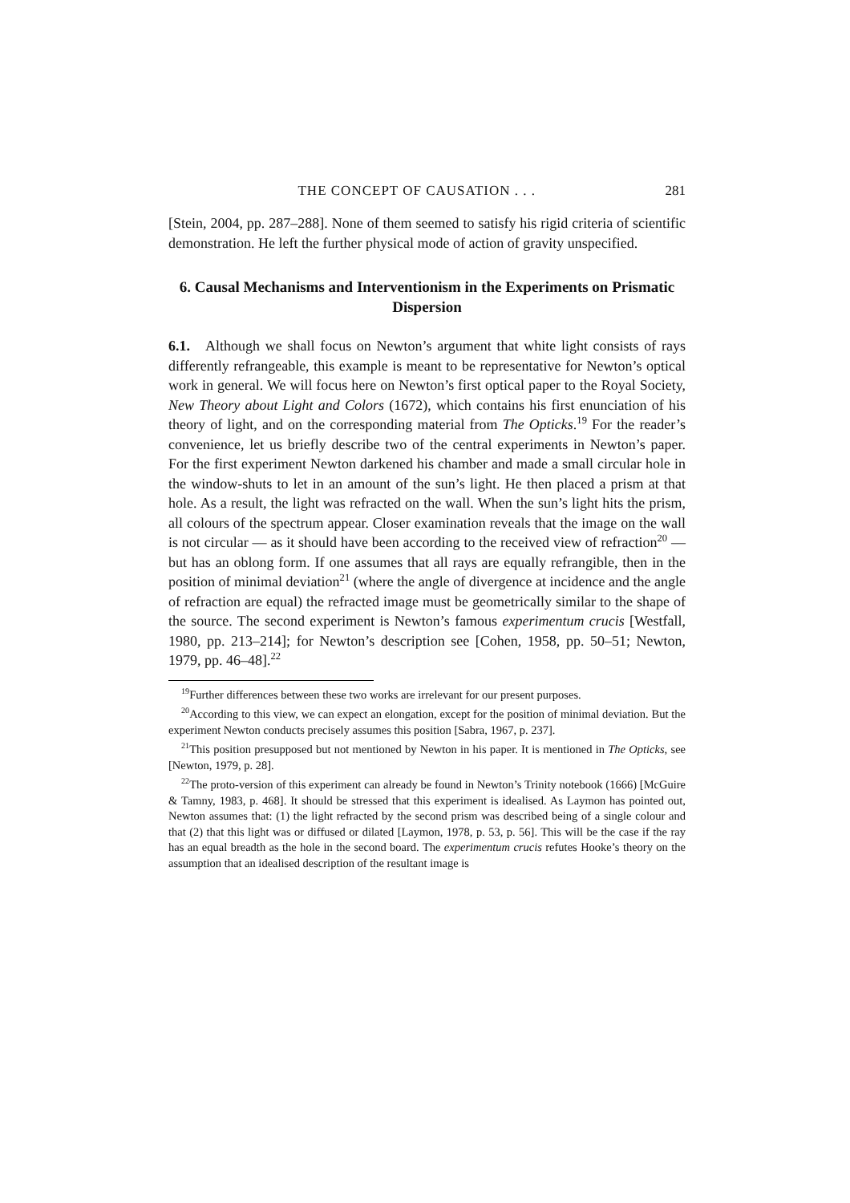THE CONCEPT OF CAUSATION . . . 281
[Stein, 2004, pp. 287–288]. None of them seemed to satisfy his rigid criteria of scientific demonstration. He left the further physical mode of action of gravity unspecified.
6. Causal Mechanisms and Interventionism in the Experiments on Prismatic Dispersion
6.1. Although we shall focus on Newton’s argument that white light consists of rays differently refrangeable, this example is meant to be representative for Newton’s optical work in general. We will focus here on Newton’s first optical paper to the Royal Society, New Theory about Light and Colors (1672), which contains his first enunciation of his theory of light, and on the corresponding material from The Opticks.<sup>19</sup> For the reader’s convenience, let us briefly describe two of the central experiments in Newton’s paper. For the first experiment Newton darkened his chamber and made a small circular hole in the window-shuts to let in an amount of the sun’s light. He then placed a prism at that hole. As a result, the light was refracted on the wall. When the sun’s light hits the prism, all colours of the spectrum appear. Closer examination reveals that the image on the wall is not circular — as it should have been according to the received view of refraction<sup>20</sup> — but has an oblong form. If one assumes that all rays are equally refrangible, then in the position of minimal deviation<sup>21</sup> (where the angle of divergence at incidence and the angle of refraction are equal) the refracted image must be geometrically similar to the shape of the source. The second experiment is Newton’s famous experimentum crucis [Westfall, 1980, pp. 213–214]; for Newton’s description see [Cohen, 1958, pp. 50–51; Newton, 1979, pp. 46–48].<sup>22</sup>
<sup>19</sup> Further differences between these two works are irrelevant for our present purposes.
<sup>20</sup> According to this view, we can expect an elongation, except for the position of minimal deviation. But the experiment Newton conducts precisely assumes this position [Sabra, 1967, p. 237].
<sup>21</sup> This position presupposed but not mentioned by Newton in his paper. It is mentioned in The Opticks, see [Newton, 1979, p. 28].
<sup>22</sup> The proto-version of this experiment can already be found in Newton’s Trinity notebook (1666) [McGuire & Tamny, 1983, p. 468]. It should be stressed that this experiment is idealised. As Laymon has pointed out, Newton assumes that: (1) the light refracted by the second prism was described being of a single colour and that (2) that this light was or diffused or dilated [Laymon, 1978, p. 53, p. 56]. This will be the case if the ray has an equal breadth as the hole in the second board. The experimentum crucis refutes Hooke’s theory on the assumption that an idealised description of the resultant image is